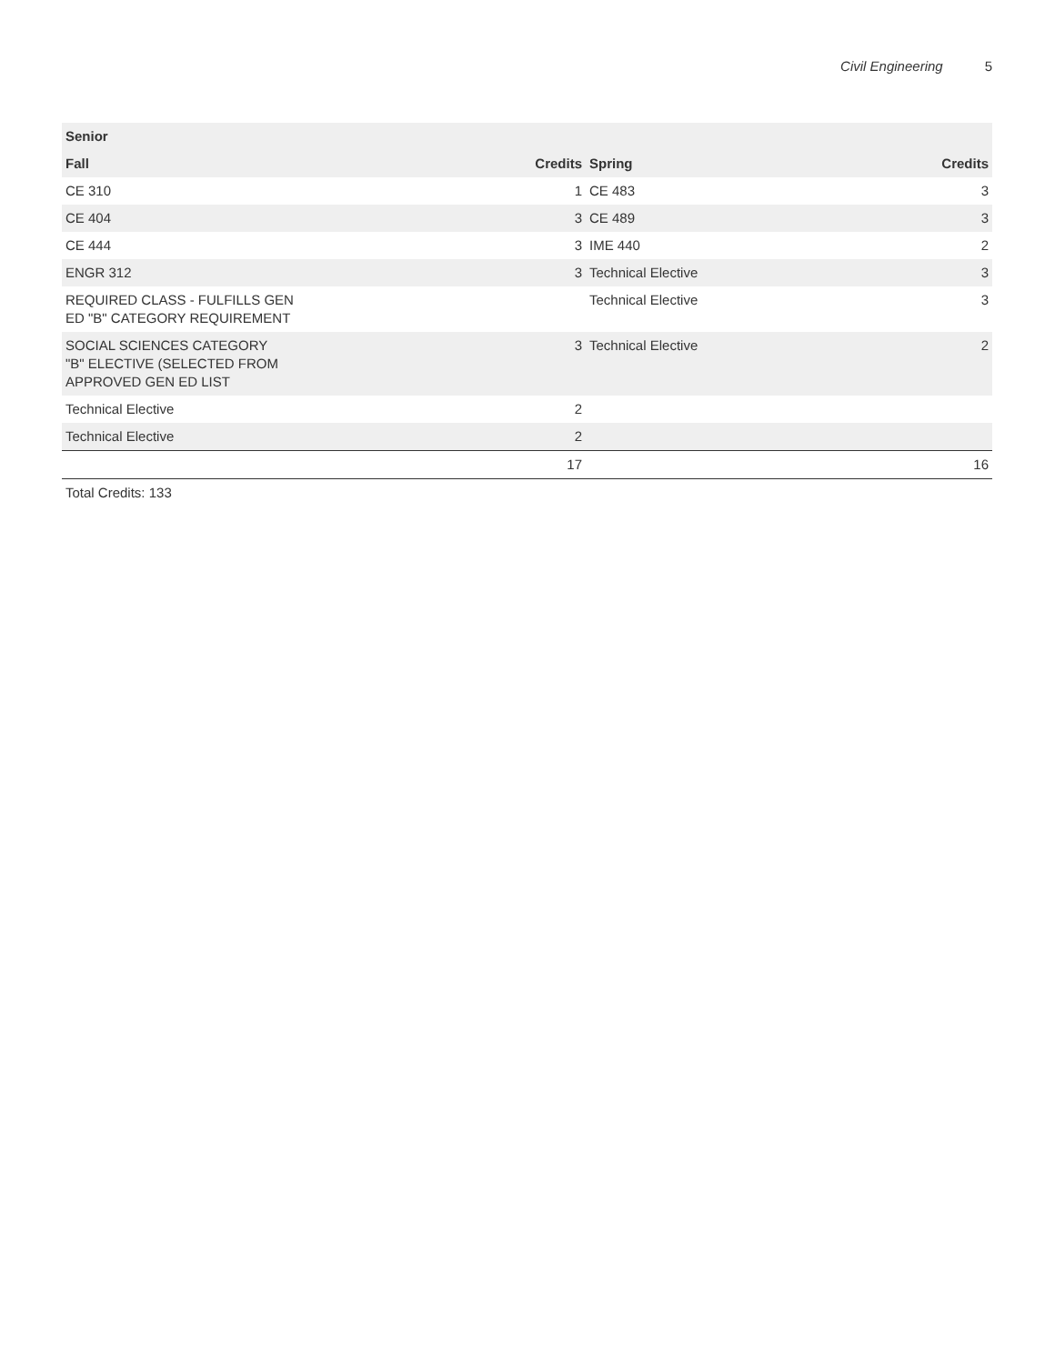Civil Engineering 5
| Senior | | | |
| --- | --- | --- | --- |
| Fall | Credits | Spring | Credits |
| CE 310 | 1 | CE 483 | 3 |
| CE 404 | 3 | CE 489 | 3 |
| CE 444 | 3 | IME 440 | 2 |
| ENGR 312 | 3 | Technical Elective | 3 |
| REQUIRED CLASS - FULFILLS GEN ED "B" CATEGORY REQUIREMENT | | Technical Elective | 3 |
| SOCIAL SCIENCES CATEGORY "B" ELECTIVE (SELECTED FROM APPROVED GEN ED LIST | 3 | Technical Elective | 2 |
| Technical Elective | 2 | | |
| Technical Elective | 2 | | |
| | 17 | | 16 |
Total Credits: 133